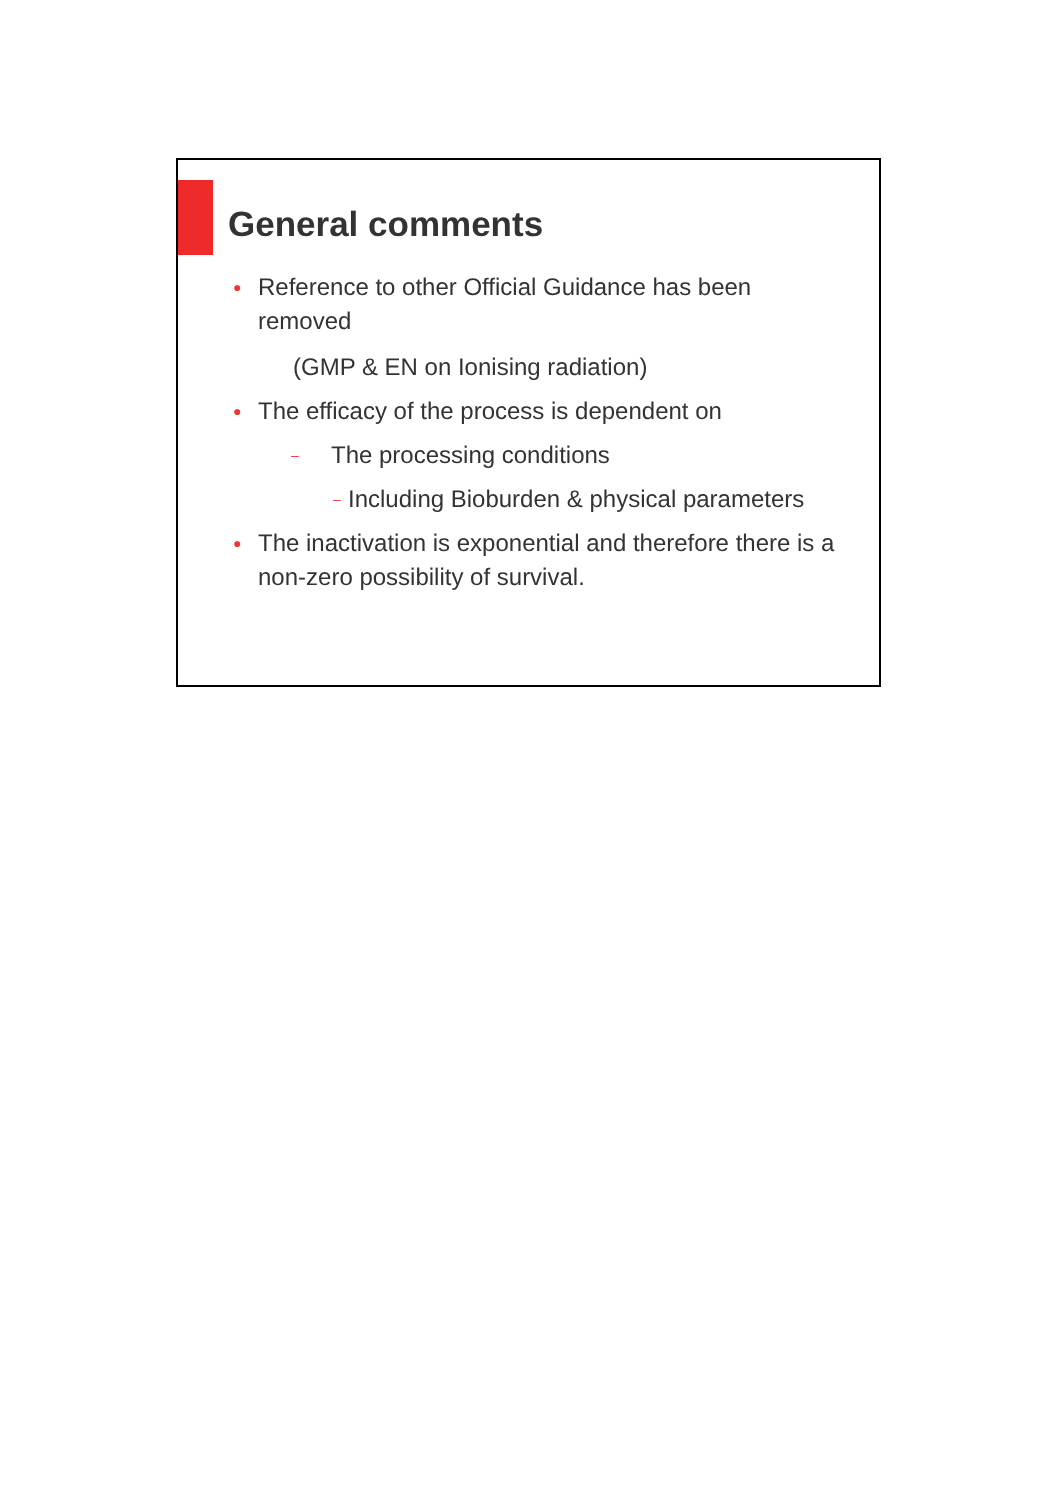General comments
●
Reference to other Official Guidance has been
removed
(GMP & EN on Ionising radiation)
●
The efficacy of the process is dependent on
–
The processing conditions
–
Including Bioburden & physical parameters
●
The inactivation is exponential and therefore there is a
non-zero possibility of survival.